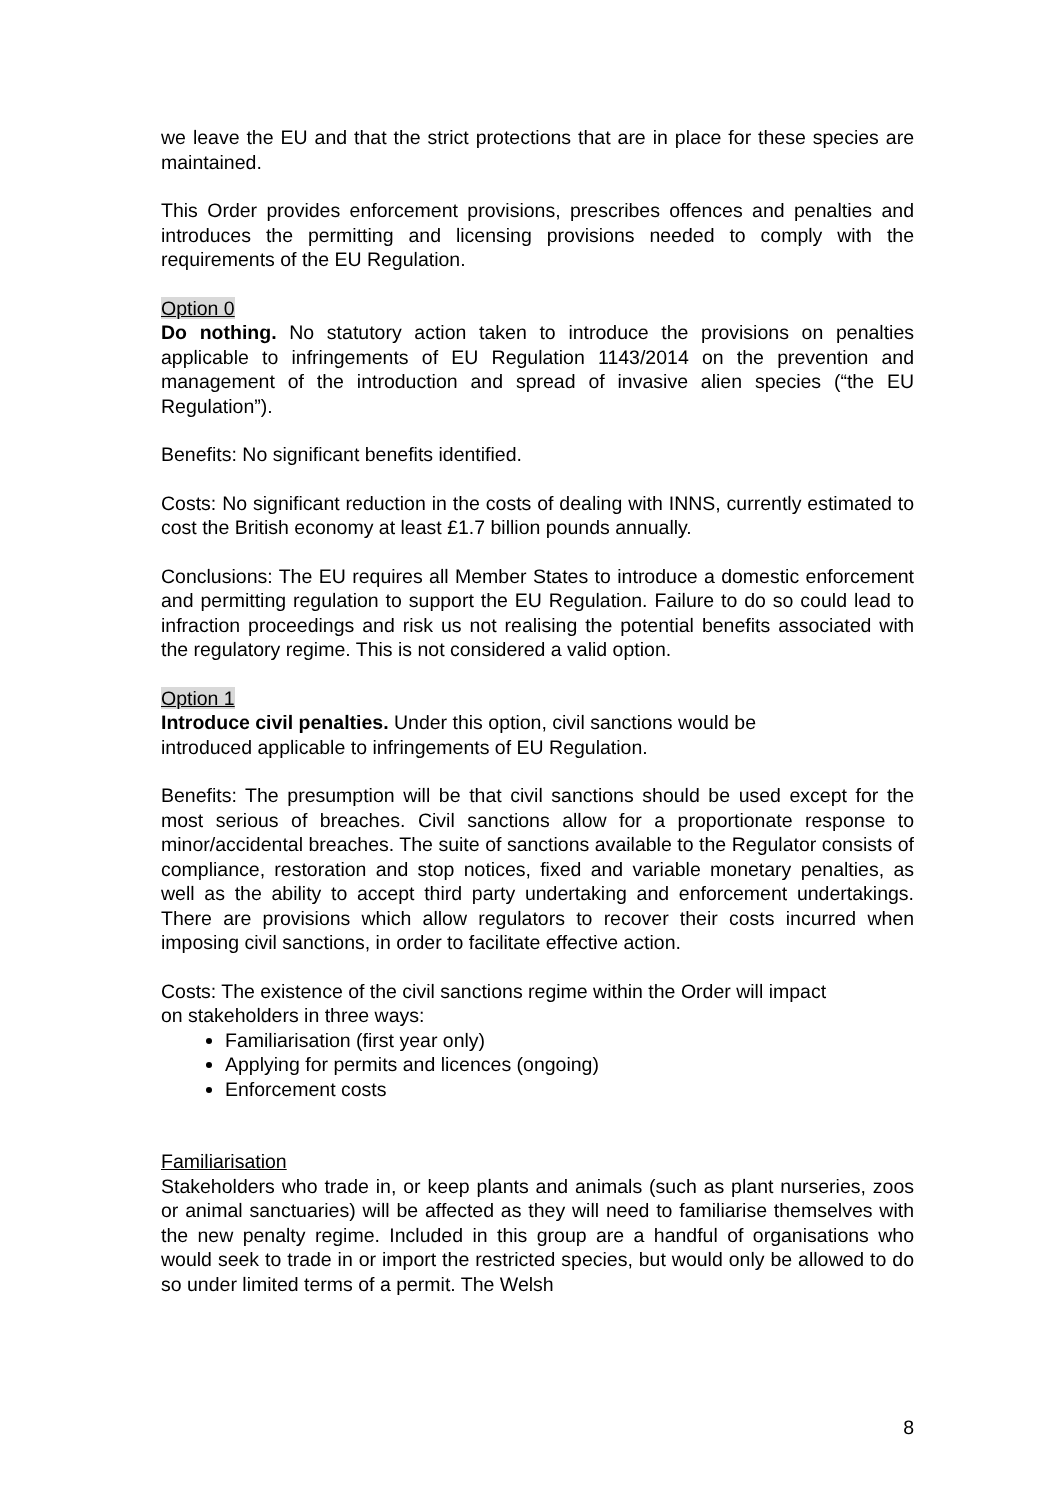we leave the EU and that the strict protections that are in place for these species are maintained.
This Order provides enforcement provisions, prescribes offences and penalties and introduces the permitting and licensing provisions needed to comply with the requirements of the EU Regulation.
Option 0
Do nothing. No statutory action taken to introduce the provisions on penalties applicable to infringements of EU Regulation 1143/2014 on the prevention and management of the introduction and spread of invasive alien species (“the EU Regulation”).
Benefits: No significant benefits identified.
Costs: No significant reduction in the costs of dealing with INNS, currently estimated to cost the British economy at least £1.7 billion pounds annually.
Conclusions: The EU requires all Member States to introduce a domestic enforcement and permitting regulation to support the EU Regulation. Failure to do so could lead to infraction proceedings and risk us not realising the potential benefits associated with the regulatory regime. This is not considered a valid option.
Option 1
Introduce civil penalties. Under this option, civil sanctions would be
introduced applicable to infringements of EU Regulation.
Benefits: The presumption will be that civil sanctions should be used except for the most serious of breaches. Civil sanctions allow for a proportionate response to minor/accidental breaches. The suite of sanctions available to the Regulator consists of compliance, restoration and stop notices, fixed and variable monetary penalties, as well as the ability to accept third party undertaking and enforcement undertakings. There are provisions which allow regulators to recover their costs incurred when imposing civil sanctions, in order to facilitate effective action.
Costs: The existence of the civil sanctions regime within the Order will impact
on stakeholders in three ways:
Familiarisation (first year only)
Applying for permits and licences (ongoing)
Enforcement costs
Familiarisation
Stakeholders who trade in, or keep plants and animals (such as plant nurseries, zoos or animal sanctuaries) will be affected as they will need to familiarise themselves with the new penalty regime. Included in this group are a handful of organisations who would seek to trade in or import the restricted species, but would only be allowed to do so under limited terms of a permit. The Welsh
8